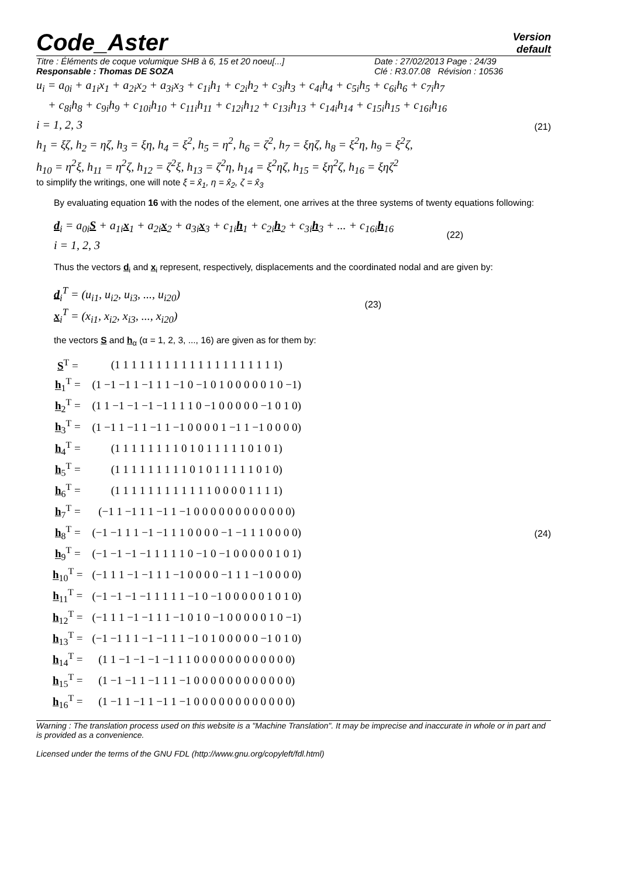Code_Aster
Version
default
Titre : Éléments de coque volumique SHB à 6, 15 et 20 noeu[...] Date : 27/02/2013 Page : 24/39
Responsable : Thomas DE SOZA Clé : R3.07.08 Révision : 10536
u<sub>i</sub> = a<sub>0i</sub> + a<sub>1i</sub>x<sub>1</sub> + a<sub>2i</sub>x<sub>2</sub> + a<sub>3i</sub>x<sub>3</sub> + c<sub>1i</sub>h<sub>1</sub> + c<sub>2i</sub>h<sub>2</sub> + c<sub>3i</sub>h<sub>3</sub> + c<sub>4i</sub>h<sub>4</sub> + c<sub>5i</sub>h<sub>5</sub> + c<sub>6i</sub>h<sub>6</sub> + c<sub>7i</sub>h<sub>7</sub>
+ c<sub>8i</sub>h<sub>8</sub> + c<sub>9i</sub>h<sub>9</sub> + c<sub>10i</sub>h<sub>10</sub> + c<sub>11i</sub>h<sub>11</sub> + c<sub>12i</sub>h<sub>12</sub> + c<sub>13i</sub>h<sub>13</sub> + c<sub>14i</sub>h<sub>14</sub> + c<sub>15i</sub>h<sub>15</sub> + c<sub>16i</sub>h<sub>16</sub>
i = 1, 2, 3
h<sub>1</sub> = ξζ, h<sub>2</sub> = ηζ, h<sub>3</sub> = ξη, h<sub>4</sub> = ξ<sup>2</sup>, h<sub>5</sub> = η<sup>2</sup>, h<sub>6</sub> = ζ<sup>2</sup>, h<sub>7</sub> = ξηζ, h<sub>8</sub> = ξ<sup>2</sup>η, h<sub>9</sub> = ξ<sup>2</sup>ζ,
h<sub>10</sub> = η<sup>2</sup>ξ, h<sub>11</sub> = η<sup>2</sup>ζ, h<sub>12</sub> = ζ<sup>2</sup>ξ, h<sub>13</sub> = ζ<sup>2</sup>η, h<sub>14</sub> = ξ<sup>2</sup>ηζ, h<sub>15</sub> = ξη<sup>2</sup>ζ, h<sub>16</sub> = ξηζ<sup>2</sup>
(21)
to simplify the writings, one will note ξ = x̂<sub>1</sub>, η = x̂<sub>2</sub>, ζ = x̂<sub>3</sub>
By evaluating equation 16 with the nodes of the element, one arrives at the three systems of twenty equations following:
d<sub>i</sub> = a<sub>0i</sub>S + a<sub>1i</sub>x<sub>1</sub> + a<sub>2i</sub>x<sub>2</sub> + a<sub>3i</sub>x<sub>3</sub> + c<sub>1i</sub>h<sub>1</sub> + c<sub>2i</sub>h<sub>2</sub> + c<sub>3i</sub>h<sub>3</sub> + ... + c<sub>16i</sub>h<sub>16</sub>
i = 1, 2, 3
(22)
Thus the vectors d<sub>i</sub> and x<sub>i</sub> represent, respectively, displacements and the coordinated nodal and are given by:
d<sub>i</sub><sup>T</sup> = (u<sub>i1</sub>, u<sub>i2</sub>, u<sub>i3</sub>, ..., u<sub>i20</sub>)
x<sub>i</sub><sup>T</sup> = (x<sub>i1</sub>, x<sub>i2</sub>, x<sub>i3</sub>, ..., x<sub>i20</sub>)
(23)
the vectors S and h<sub>α</sub> (α = 1, 2, 3, ..., 16) are given as for them by:
| S<sup>T</sup> = | (1 1 1 1 1 1 1 1 1 1 1 1 1 1 1 1 1 1 1 1) |
| h<sub>1</sub><sup>T</sup> = | (1 −1 −1 1 −1 1 1 −1 0 −1 0 1 0 0 0 0 0 1 0 −1) |
| h<sub>2</sub><sup>T</sup> = | (1 1 −1 −1 −1 −1 1 1 1 0 −1 0 0 0 0 0 −1 0 1 0) |
| h<sub>3</sub><sup>T</sup> = | (1 −1 1 −1 1 −1 1 −1 0 0 0 0 1 −1 1 −1 0 0 0 0) |
| h<sub>4</sub><sup>T</sup> = | (1 1 1 1 1 1 1 1 0 1 0 1 1 1 1 1 0 1 0 1) |
| h<sub>5</sub><sup>T</sup> = | (1 1 1 1 1 1 1 1 1 0 1 0 1 1 1 1 1 0 1 0) |
| h<sub>6</sub><sup>T</sup> = | (1 1 1 1 1 1 1 1 1 1 1 1 0 0 0 0 1 1 1 1) |
| h<sub>7</sub><sup>T</sup> = | (−1 1 −1 1 1 −1 1 −1 0 0 0 0 0 0 0 0 0 0 0 0) |
| h<sub>8</sub><sup>T</sup> = | (−1 −1 1 1 −1 −1 1 1 0 0 0 0 −1 −1 1 1 0 0 0 0) |
| h<sub>9</sub><sup>T</sup> = | (−1 −1 −1 −1 1 1 1 1 0 −1 0 −1 0 0 0 0 0 1 0 1) |
| h<sub>10</sub><sup>T</sup> = | (−1 1 1 −1 −1 1 1 −1 0 0 0 0 −1 1 1 −1 0 0 0 0) |
| h<sub>11</sub><sup>T</sup> = | (−1 −1 −1 −1 1 1 1 1 −1 0 −1 0 0 0 0 0 1 0 1 0) |
| h<sub>12</sub><sup>T</sup> = | (−1 1 1 −1 −1 1 1 −1 0 1 0 −1 0 0 0 0 0 1 0 −1) |
| h<sub>13</sub><sup>T</sup> = | (−1 −1 1 1 −1 −1 1 1 −1 0 1 0 0 0 0 0 −1 0 1 0) |
| h<sub>14</sub><sup>T</sup> = | (1 1 −1 −1 −1 −1 1 1 0 0 0 0 0 0 0 0 0 0 0 0) |
| h<sub>15</sub><sup>T</sup> = | (1 −1 −1 1 −1 1 1 −1 0 0 0 0 0 0 0 0 0 0 0 0) |
| h<sub>16</sub><sup>T</sup> = | (1 −1 1 −1 1 −1 1 −1 0 0 0 0 0 0 0 0 0 0 0 0) |
(24)
Warning : The translation process used on this website is a "Machine Translation". It may be imprecise and inaccurate in whole or in part and is provided as a convenience.
Licensed under the terms of the GNU FDL (http://www.gnu.org/copyleft/fdl.html)